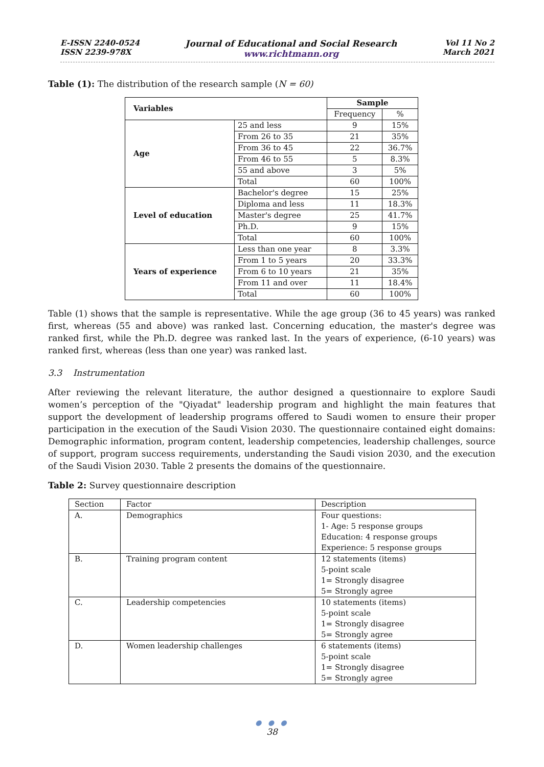E-ISSN 2240-0524
ISSN 2239-978X
Journal of Educational and Social Research
www.richtmann.org
Vol 11 No 2
March 2021
Table (1): The distribution of the research sample (N = 60)
| Variables | | Sample | |
| --- | --- | --- | --- |
| | | Frequency | % |
| Age | 25 and less | 9 | 15% |
| | From 26 to 35 | 21 | 35% |
| | From 36 to 45 | 22 | 36.7% |
| | From 46 to 55 | 5 | 8.3% |
| | 55 and above | 3 | 5% |
| | Total | 60 | 100% |
| Level of education | Bachelor's degree | 15 | 25% |
| | Diploma and less | 11 | 18.3% |
| | Master's degree | 25 | 41.7% |
| | Ph.D. | 9 | 15% |
| | Total | 60 | 100% |
| Years of experience | Less than one year | 8 | 3.3% |
| | From 1 to 5 years | 20 | 33.3% |
| | From 6 to 10 years | 21 | 35% |
| | From 11 and over | 11 | 18.4% |
| | Total | 60 | 100% |
Table (1) shows that the sample is representative. While the age group (36 to 45 years) was ranked first, whereas (55 and above) was ranked last. Concerning education, the master's degree was ranked first, while the Ph.D. degree was ranked last. In the years of experience, (6-10 years) was ranked first, whereas (less than one year) was ranked last.
3.3 Instrumentation
After reviewing the relevant literature, the author designed a questionnaire to explore Saudi women’s perception of the "Qiyadat" leadership program and highlight the main features that support the development of leadership programs offered to Saudi women to ensure their proper participation in the execution of the Saudi Vision 2030. The questionnaire contained eight domains: Demographic information, program content, leadership competencies, leadership challenges, source of support, program success requirements, understanding the Saudi vision 2030, and the execution of the Saudi Vision 2030. Table 2 presents the domains of the questionnaire.
Table 2: Survey questionnaire description
| Section | Factor | Description |
| A. | Demographics | Four questions: 1- Age: 5 response groups Education: 4 response groups Experience: 5 response groups |
| B. | Training program content | 12 statements (items) 5-point scale 1= Strongly disagree 5= Strongly agree |
| C. | Leadership competencies | 10 statements (items) 5-point scale 1= Strongly disagree 5= Strongly agree |
| D. | Women leadership challenges | 6 statements (items) 5-point scale 1= Strongly disagree 5= Strongly agree |
● ● ●
38